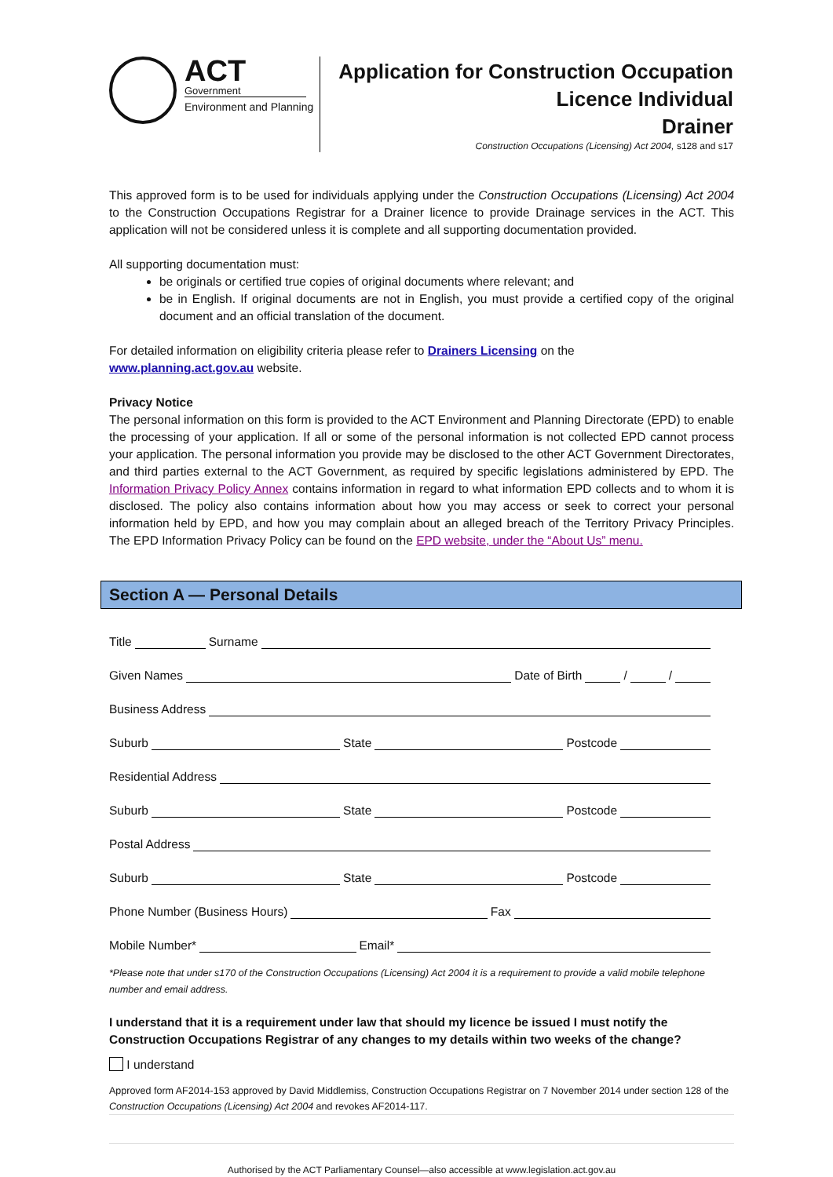ACT
Government
Environment and Planning
Application for Construction Occupation
Licence Individual
Drainer
Construction Occupations (Licensing) Act 2004, s128 and s17
This approved form is to be used for individuals applying under the Construction Occupations (Licensing) Act 2004 to the Construction Occupations Registrar for a Drainer licence to provide Drainage services in the ACT. This application will not be considered unless it is complete and all supporting documentation provided.
All supporting documentation must:
be originals or certified true copies of original documents where relevant; and
be in English. If original documents are not in English, you must provide a certified copy of the original document and an official translation of the document.
For detailed information on eligibility criteria please refer to Drainers Licensing on the
www.planning.act.gov.au website.
Privacy Notice
The personal information on this form is provided to the ACT Environment and Planning Directorate (EPD) to enable the processing of your application. If all or some of the personal information is not collected EPD cannot process your application. The personal information you provide may be disclosed to the other ACT Government Directorates, and third parties external to the ACT Government, as required by specific legislations administered by EPD. The Information Privacy Policy Annex contains information in regard to what information EPD collects and to whom it is disclosed. The policy also contains information about how you may access or seek to correct your personal information held by EPD, and how you may complain about an alleged breach of the Territory Privacy Principles. The EPD Information Privacy Policy can be found on the EPD website, under the “About Us” menu.
Section A — Personal Details
Title Surname
Given Names Date of Birth / /
Business Address
Suburb State Postcode
Residential Address
Suburb State Postcode
Postal Address
Suburb State Postcode
Phone Number (Business Hours) Fax
Mobile Number* Email*
*Please note that under s170 of the Construction Occupations (Licensing) Act 2004 it is a requirement to provide a valid mobile telephone number and email address.
I understand that it is a requirement under law that should my licence be issued I must notify the Construction Occupations Registrar of any changes to my details within two weeks of the change?
I understand
Approved form AF2014-153 approved by David Middlemiss, Construction Occupations Registrar on 7 November 2014 under section 128 of the Construction Occupations (Licensing) Act 2004 and revokes AF2014-117.
Authorised by the ACT Parliamentary Counsel—also accessible at www.legislation.act.gov.au